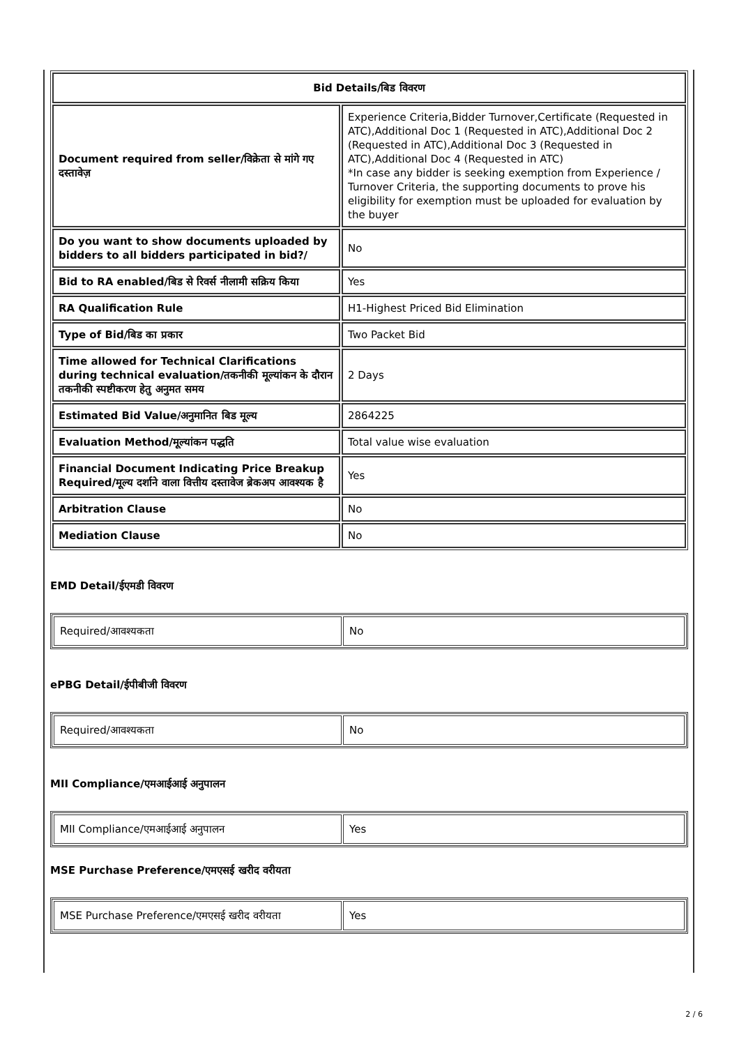| Bid Details/बिड विवरण | |
| Document required from seller/विक्रेता से मांगे गए दस्तावेज़ | Experience Criteria,Bidder Turnover,Certificate (Requested in ATC),Additional Doc 1 (Requested in ATC),Additional Doc 2 (Requested in ATC),Additional Doc 3 (Requested in ATC),Additional Doc 4 (Requested in ATC) *In case any bidder is seeking exemption from Experience / Turnover Criteria, the supporting documents to prove his eligibility for exemption must be uploaded for evaluation by the buyer |
| Do you want to show documents uploaded by bidders to all bidders participated in bid?/ | No |
| Bid to RA enabled/बिड से रिवर्स नीलामी सक्रिय किया | Yes |
| RA Qualification Rule | H1-Highest Priced Bid Elimination |
| Type of Bid/बिड का प्रकार | Two Packet Bid |
| Time allowed for Technical Clarifications during technical evaluation/तकनीकी मूल्यांकन के दौरान तकनीकी स्पष्टीकरण हेतु अनुमत समय | 2 Days |
| Estimated Bid Value/अनुमानित बिड मूल्य | 2864225 |
| Evaluation Method/मूल्यांकन पद्धति | Total value wise evaluation |
| Financial Document Indicating Price Breakup Required/मूल्य दर्शाने वाला वित्तीय दस्तावेज ब्रेकअप आवश्यक है | Yes |
| Arbitration Clause | No |
| Mediation Clause | No |
EMD Detail/ईएमडी विवरण
| Required/आवश्यकता | No |
ePBG Detail/ईपीबीजी विवरण
| Required/आवश्यकता | No |
MII Compliance/एमआईआई अनुपालन
| MII Compliance/एमआईआई अनुपालन | Yes |
MSE Purchase Preference/एमएसई खरीद वरीयता
| MSE Purchase Preference/एमएसई खरीद वरीयता | Yes |
2 / 6